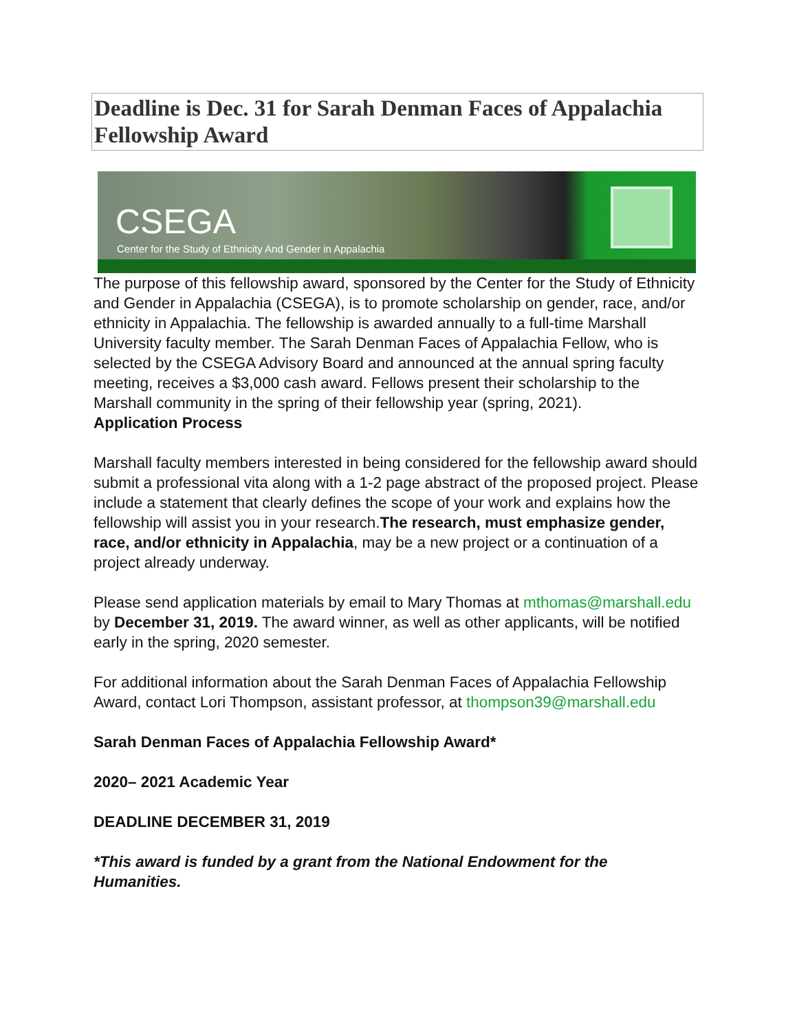Deadline is Dec. 31 for Sarah Denman Faces of Appalachia Fellowship Award
CSEGA
Center for the Study of Ethnicity And Gender in Appalachia
The purpose of this fellowship award, sponsored by the Center for the Study of Ethnicity and Gender in Appalachia (CSEGA), is to promote scholarship on gender, race, and/or ethnicity in Appalachia. The fellowship is awarded annually to a full-time Marshall University faculty member. The Sarah Denman Faces of Appalachia Fellow, who is selected by the CSEGA Advisory Board and announced at the annual spring faculty meeting, receives a $3,000 cash award. Fellows present their scholarship to the Marshall community in the spring of their fellowship year (spring, 2021).
Application Process
Marshall faculty members interested in being considered for the fellowship award should submit a professional vita along with a 1-2 page abstract of the proposed project. Please include a statement that clearly defines the scope of your work and explains how the fellowship will assist you in your research.The research, must emphasize gender, race, and/or ethnicity in Appalachia, may be a new project or a continuation of a project already underway.
Please send application materials by email to Mary Thomas at mthomas@marshall.edu by December 31, 2019. The award winner, as well as other applicants, will be notified early in the spring, 2020 semester.
For additional information about the Sarah Denman Faces of Appalachia Fellowship Award, contact Lori Thompson, assistant professor, at thompson39@marshall.edu
Sarah Denman Faces of Appalachia Fellowship Award*
2020– 2021 Academic Year
DEADLINE DECEMBER 31, 2019
*This award is funded by a grant from the National Endowment for the Humanities.